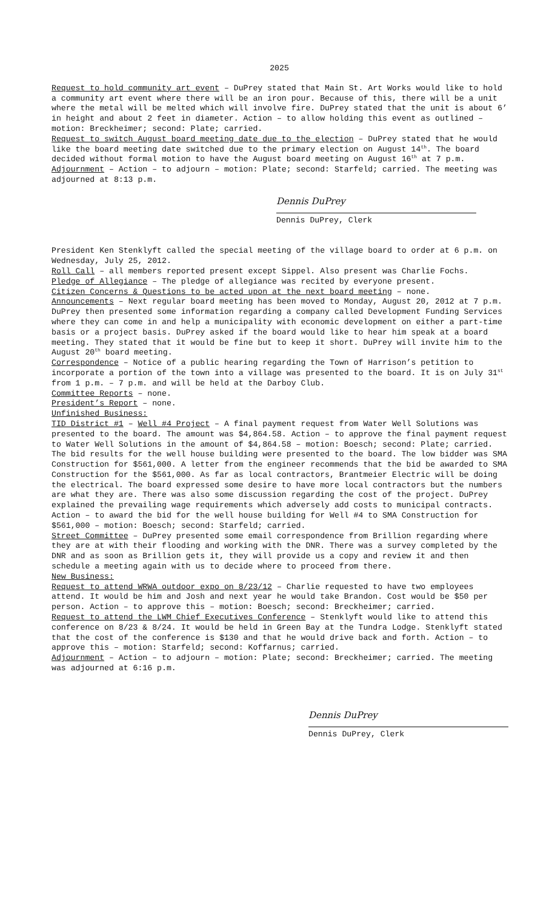2025
Request to hold community art event – DuPrey stated that Main St. Art Works would like to hold a community art event where there will be an iron pour. Because of this, there will be a unit where the metal will be melted which will involve fire. DuPrey stated that the unit is about 6’ in height and about 2 feet in diameter. Action – to allow holding this event as outlined – motion: Breckheimer; second: Plate; carried.
Request to switch August board meeting date due to the election – DuPrey stated that he would like the board meeting date switched due to the primary election on August 14<sup>th</sup>. The board decided without formal motion to have the August board meeting on August 16<sup>th</sup> at 7 p.m.
Adjournment – Action – to adjourn – motion: Plate; second: Starfeld; carried. The meeting was adjourned at 8:13 p.m.
Dennis DuPrey
Dennis DuPrey, Clerk
President Ken Stenklyft called the special meeting of the village board to order at 6 p.m. on Wednesday, July 25, 2012.
Roll Call – all members reported present except Sippel. Also present was Charlie Fochs.
Pledge of Allegiance – The pledge of allegiance was recited by everyone present.
Citizen Concerns & Questions to be acted upon at the next board meeting – none.
Announcements – Next regular board meeting has been moved to Monday, August 20, 2012 at 7 p.m. DuPrey then presented some information regarding a company called Development Funding Services where they can come in and help a municipality with economic development on either a part-time basis or a project basis. DuPrey asked if the board would like to hear him speak at a board meeting. They stated that it would be fine but to keep it short. DuPrey will invite him to the August 20<sup>th</sup> board meeting.
Correspondence – Notice of a public hearing regarding the Town of Harrison’s petition to incorporate a portion of the town into a village was presented to the board. It is on July 31<sup>st</sup> from 1 p.m. – 7 p.m. and will be held at the Darboy Club.
Committee Reports – none.
President’s Report – none.
Unfinished Business:
TID District #1 – Well #4 Project – A final payment request from Water Well Solutions was presented to the board. The amount was $4,864.58. Action – to approve the final payment request to Water Well Solutions in the amount of $4,864.58 – motion: Boesch; second: Plate; carried. The bid results for the well house building were presented to the board. The low bidder was SMA Construction for $561,000. A letter from the engineer recommends that the bid be awarded to SMA Construction for the $561,000. As far as local contractors, Brantmeier Electric will be doing the electrical. The board expressed some desire to have more local contractors but the numbers are what they are. There was also some discussion regarding the cost of the project. DuPrey explained the prevailing wage requirements which adversely add costs to municipal contracts. Action – to award the bid for the well house building for Well #4 to SMA Construction for $561,000 – motion: Boesch; second: Starfeld; carried.
Street Committee – DuPrey presented some email correspondence from Brillion regarding where they are at with their flooding and working with the DNR. There was a survey completed by the DNR and as soon as Brillion gets it, they will provide us a copy and review it and then schedule a meeting again with us to decide where to proceed from there.
New Business:
Request to attend WRWA outdoor expo on 8/23/12 – Charlie requested to have two employees attend. It would be him and Josh and next year he would take Brandon. Cost would be $50 per person. Action – to approve this – motion: Boesch; second: Breckheimer; carried.
Request to attend the LWM Chief Executives Conference – Stenklyft would like to attend this conference on 8/23 & 8/24. It would be held in Green Bay at the Tundra Lodge. Stenklyft stated that the cost of the conference is $130 and that he would drive back and forth. Action – to approve this – motion: Starfeld; second: Koffarnus; carried.
Adjournment – Action – to adjourn – motion: Plate; second: Breckheimer; carried. The meeting was adjourned at 6:16 p.m.
Dennis DuPrey
Dennis DuPrey, Clerk